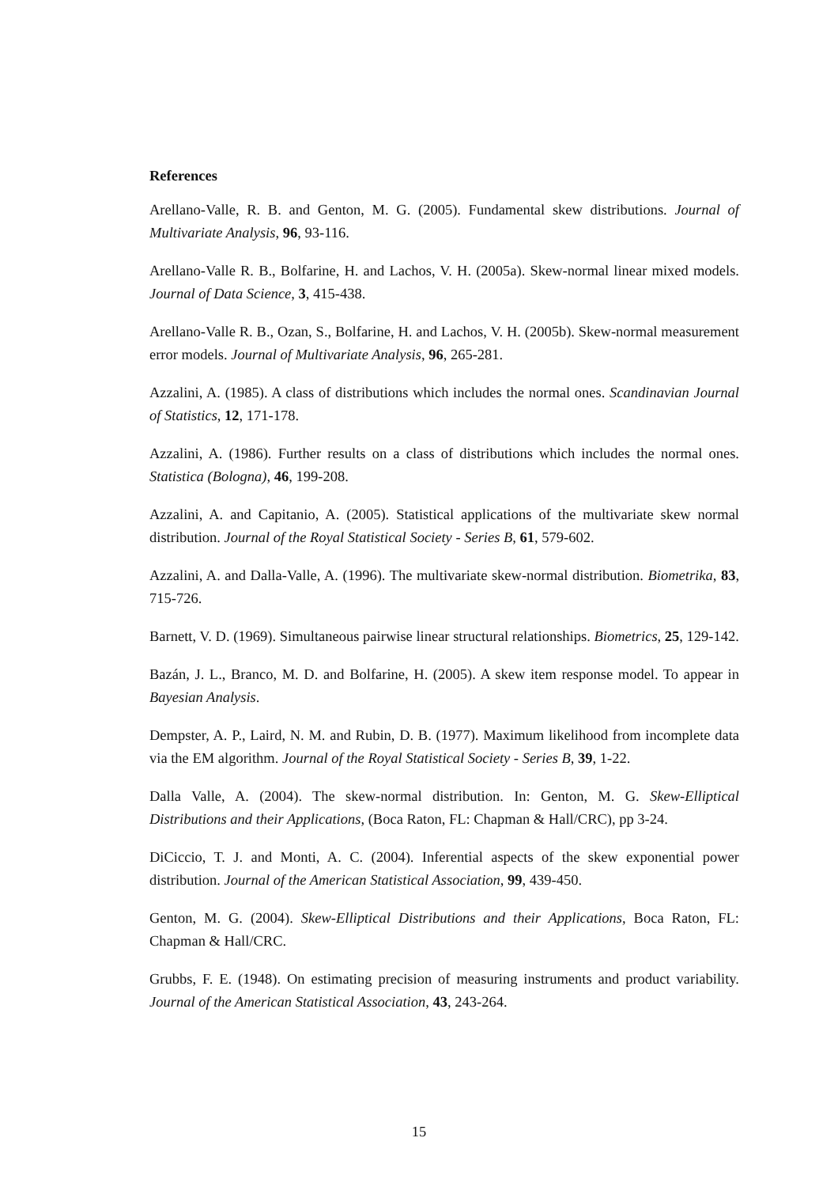References
Arellano-Valle, R. B. and Genton, M. G. (2005). Fundamental skew distributions. Journal of Multivariate Analysis, 96, 93-116.
Arellano-Valle R. B., Bolfarine, H. and Lachos, V. H. (2005a). Skew-normal linear mixed models. Journal of Data Science, 3, 415-438.
Arellano-Valle R. B., Ozan, S., Bolfarine, H. and Lachos, V. H. (2005b). Skew-normal measurement error models. Journal of Multivariate Analysis, 96, 265-281.
Azzalini, A. (1985). A class of distributions which includes the normal ones. Scandinavian Journal of Statistics, 12, 171-178.
Azzalini, A. (1986). Further results on a class of distributions which includes the normal ones. Statistica (Bologna), 46, 199-208.
Azzalini, A. and Capitanio, A. (2005). Statistical applications of the multivariate skew normal distribution. Journal of the Royal Statistical Society - Series B, 61, 579-602.
Azzalini, A. and Dalla-Valle, A. (1996). The multivariate skew-normal distribution. Biometrika, 83, 715-726.
Barnett, V. D. (1969). Simultaneous pairwise linear structural relationships. Biometrics, 25, 129-142.
Bazán, J. L., Branco, M. D. and Bolfarine, H. (2005). A skew item response model. To appear in Bayesian Analysis.
Dempster, A. P., Laird, N. M. and Rubin, D. B. (1977). Maximum likelihood from incomplete data via the EM algorithm. Journal of the Royal Statistical Society - Series B, 39, 1-22.
Dalla Valle, A. (2004). The skew-normal distribution. In: Genton, M. G. Skew-Elliptical Distributions and their Applications, (Boca Raton, FL: Chapman & Hall/CRC), pp 3-24.
DiCiccio, T. J. and Monti, A. C. (2004). Inferential aspects of the skew exponential power distribution. Journal of the American Statistical Association, 99, 439-450.
Genton, M. G. (2004). Skew-Elliptical Distributions and their Applications, Boca Raton, FL: Chapman & Hall/CRC.
Grubbs, F. E. (1948). On estimating precision of measuring instruments and product variability. Journal of the American Statistical Association, 43, 243-264.
15